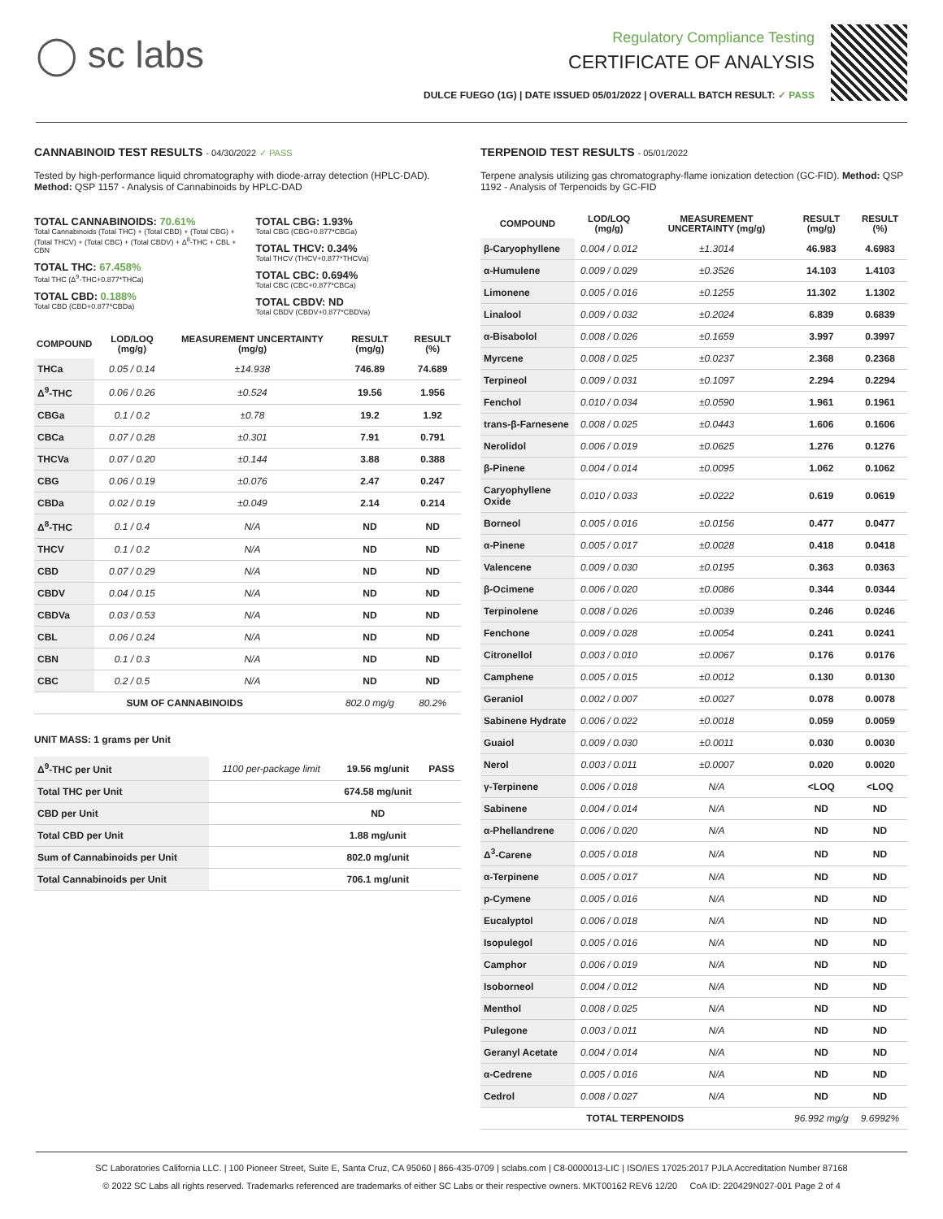◯ sc labs
Regulatory Compliance Testing
CERTIFICATE OF ANALYSIS
DULCE FUEGO (1G) | DATE ISSUED 05/01/2022 | OVERALL BATCH RESULT: ✓ PASS
CANNABINOID TEST RESULTS - 04/30/2022 ✓ PASS
Tested by high-performance liquid chromatography with diode-array detection (HPLC-DAD). Method: QSP 1157 - Analysis of Cannabinoids by HPLC-DAD
TOTAL CANNABINOIDS: 70.61%
Total Cannabinoids (Total THC) + (Total CBD) + (Total CBG) + (Total THCV) + (Total CBC) + (Total CBDV) + Δ<sup>8</sup>-THC + CBL + CBN
TOTAL THC: 67.458%
Total THC (Δ<sup>9</sup>-THC+0.877*THCa)
TOTAL CBD: 0.188%
Total CBD (CBD+0.877*CBDa)
TOTAL CBG: 1.93%
Total CBG (CBG+0.877*CBGa)
TOTAL THCV: 0.34%
Total THCV (THCV+0.877*THCVa)
TOTAL CBC: 0.694%
Total CBC (CBC+0.877*CBCa)
TOTAL CBDV: ND
Total CBDV (CBDV+0.877*CBDVa)
| COMPOUND | LOD/LOQ (mg/g) | MEASUREMENT UNCERTAINTY (mg/g) | RESULT (mg/g) | RESULT (%) |
| --- | --- | --- | --- | --- |
| THCa | 0.05 / 0.14 | ±14.938 | 746.89 | 74.689 |
| Δ<sup>9</sup>-THC | 0.06 / 0.26 | ±0.524 | 19.56 | 1.956 |
| CBGa | 0.1 / 0.2 | ±0.78 | 19.2 | 1.92 |
| CBCa | 0.07 / 0.28 | ±0.301 | 7.91 | 0.791 |
| THCVa | 0.07 / 0.20 | ±0.144 | 3.88 | 0.388 |
| CBG | 0.06 / 0.19 | ±0.076 | 2.47 | 0.247 |
| CBDa | 0.02 / 0.19 | ±0.049 | 2.14 | 0.214 |
| Δ<sup>8</sup>-THC | 0.1 / 0.4 | N/A | ND | ND |
| THCV | 0.1 / 0.2 | N/A | ND | ND |
| CBD | 0.07 / 0.29 | N/A | ND | ND |
| CBDV | 0.04 / 0.15 | N/A | ND | ND |
| CBDVa | 0.03 / 0.53 | N/A | ND | ND |
| CBL | 0.06 / 0.24 | N/A | ND | ND |
| CBN | 0.1 / 0.3 | N/A | ND | ND |
| CBC | 0.2 / 0.5 | N/A | ND | ND |
| SUM OF CANNABINOIDS | | | 802.0 mg/g | 80.2% |
UNIT MASS: 1 grams per Unit
| Δ<sup>9</sup>-THC per Unit | 1100 per-package limit | 19.56 mg/unit | PASS |
| Total THC per Unit | | 674.58 mg/unit | |
| CBD per Unit | | ND | |
| Total CBD per Unit | | 1.88 mg/unit | |
| Sum of Cannabinoids per Unit | | 802.0 mg/unit | |
| Total Cannabinoids per Unit | | 706.1 mg/unit | |
TERPENOID TEST RESULTS - 05/01/2022
Terpene analysis utilizing gas chromatography-flame ionization detection (GC-FID). Method: QSP 1192 - Analysis of Terpenoids by GC-FID
| COMPOUND | LOD/LOQ (mg/g) | MEASUREMENT UNCERTAINTY (mg/g) | RESULT (mg/g) | RESULT (%) |
| --- | --- | --- | --- | --- |
| β-Caryophyllene | 0.004 / 0.012 | ±1.3014 | 46.983 | 4.6983 |
| α-Humulene | 0.009 / 0.029 | ±0.3526 | 14.103 | 1.4103 |
| Limonene | 0.005 / 0.016 | ±0.1255 | 11.302 | 1.1302 |
| Linalool | 0.009 / 0.032 | ±0.2024 | 6.839 | 0.6839 |
| α-Bisabolol | 0.008 / 0.026 | ±0.1659 | 3.997 | 0.3997 |
| Myrcene | 0.008 / 0.025 | ±0.0237 | 2.368 | 0.2368 |
| Terpineol | 0.009 / 0.031 | ±0.1097 | 2.294 | 0.2294 |
| Fenchol | 0.010 / 0.034 | ±0.0590 | 1.961 | 0.1961 |
| trans-β-Farnesene | 0.008 / 0.025 | ±0.0443 | 1.606 | 0.1606 |
| Nerolidol | 0.006 / 0.019 | ±0.0625 | 1.276 | 0.1276 |
| β-Pinene | 0.004 / 0.014 | ±0.0095 | 1.062 | 0.1062 |
| Caryophyllene Oxide | 0.010 / 0.033 | ±0.0222 | 0.619 | 0.0619 |
| Borneol | 0.005 / 0.016 | ±0.0156 | 0.477 | 0.0477 |
| α-Pinene | 0.005 / 0.017 | ±0.0028 | 0.418 | 0.0418 |
| Valencene | 0.009 / 0.030 | ±0.0195 | 0.363 | 0.0363 |
| β-Ocimene | 0.006 / 0.020 | ±0.0086 | 0.344 | 0.0344 |
| Terpinolene | 0.008 / 0.026 | ±0.0039 | 0.246 | 0.0246 |
| Fenchone | 0.009 / 0.028 | ±0.0054 | 0.241 | 0.0241 |
| Citronellol | 0.003 / 0.010 | ±0.0067 | 0.176 | 0.0176 |
| Camphene | 0.005 / 0.015 | ±0.0012 | 0.130 | 0.0130 |
| Geraniol | 0.002 / 0.007 | ±0.0027 | 0.078 | 0.0078 |
| Sabinene Hydrate | 0.006 / 0.022 | ±0.0018 | 0.059 | 0.0059 |
| Guaiol | 0.009 / 0.030 | ±0.0011 | 0.030 | 0.0030 |
| Nerol | 0.003 / 0.011 | ±0.0007 | 0.020 | 0.0020 |
| γ-Terpinene | 0.006 / 0.018 | N/A | <LOQ | <LOQ |
| Sabinene | 0.004 / 0.014 | N/A | ND | ND |
| α-Phellandrene | 0.006 / 0.020 | N/A | ND | ND |
| Δ<sup>3</sup>-Carene | 0.005 / 0.018 | N/A | ND | ND |
| α-Terpinene | 0.005 / 0.017 | N/A | ND | ND |
| p-Cymene | 0.005 / 0.016 | N/A | ND | ND |
| Eucalyptol | 0.006 / 0.018 | N/A | ND | ND |
| Isopulegol | 0.005 / 0.016 | N/A | ND | ND |
| Camphor | 0.006 / 0.019 | N/A | ND | ND |
| Isoborneol | 0.004 / 0.012 | N/A | ND | ND |
| Menthol | 0.008 / 0.025 | N/A | ND | ND |
| Pulegone | 0.003 / 0.011 | N/A | ND | ND |
| Geranyl Acetate | 0.004 / 0.014 | N/A | ND | ND |
| α-Cedrene | 0.005 / 0.016 | N/A | ND | ND |
| Cedrol | 0.008 / 0.027 | N/A | ND | ND |
| TOTAL TERPENOIDS | | | 96.992 mg/g | 9.6992% |
SC Laboratories California LLC. | 100 Pioneer Street, Suite E, Santa Cruz, CA 95060 | 866-435-0709 | sclabs.com | C8-0000013-LIC | ISO/IES 17025:2017 PJLA Accreditation Number 87168
© 2022 SC Labs all rights reserved. Trademarks referenced are trademarks of either SC Labs or their respective owners. MKT00162 REV6 12/20 CoA ID: 220429N027-001 Page 2 of 4